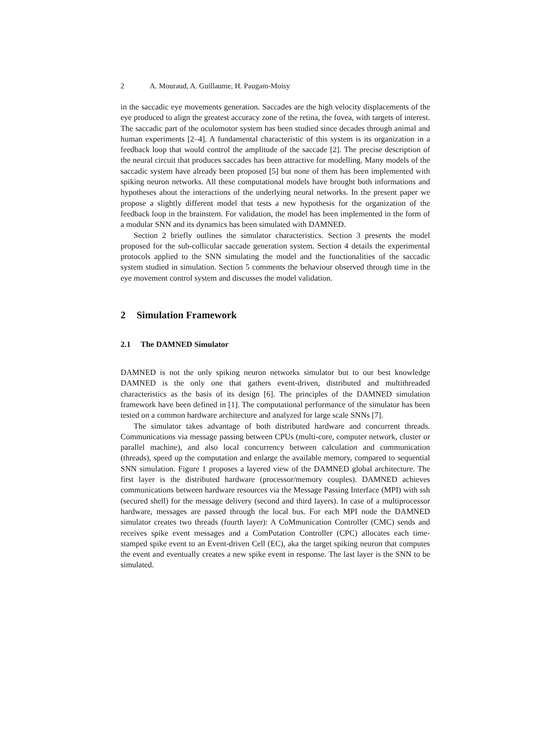2 A. Mouraud, A. Guillaume, H. Paugam-Moisy
in the saccadic eye movements generation. Saccades are the high velocity displacements of the eye produced to align the greatest accuracy zone of the retina, the fovea, with targets of interest. The saccadic part of the oculomotor system has been studied since decades through animal and human experiments [2–4]. A fundamental characteristic of this system is its organization in a feedback loop that would control the amplitude of the saccade [2]. The precise description of the neural circuit that produces saccades has been attractive for modelling. Many models of the saccadic system have already been proposed [5] but none of them has been implemented with spiking neuron networks. All these computational models have brought both informations and hypotheses about the interactions of the underlying neural networks. In the present paper we propose a slightly different model that tests a new hypothesis for the organization of the feedback loop in the brainstem. For validation, the model has been implemented in the form of a modular SNN and its dynamics has been simulated with DAMNED.
Section 2 briefly outlines the simulator characteristics. Section 3 presents the model proposed for the sub-collicular saccade generation system. Section 4 details the experimental protocols applied to the SNN simulating the model and the functionalities of the saccadic system studied in simulation. Section 5 comments the behaviour observed through time in the eye movement control system and discusses the model validation.
2 Simulation Framework
2.1 The DAMNED Simulator
DAMNED is not the only spiking neuron networks simulator but to our best knowledge DAMNED is the only one that gathers event-driven, distributed and multithreaded characteristics as the basis of its design [6]. The principles of the DAMNED simulation framework have been defined in [1]. The computational performance of the simulator has been tested on a common hardware architecture and analyzed for large scale SNNs [7].
The simulator takes advantage of both distributed hardware and concurrent threads. Communications via message passing between CPUs (multi-core, computer network, cluster or parallel machine), and also local concurrency between calculation and communication (threads), speed up the computation and enlarge the available memory, compared to sequential SNN simulation. Figure 1 proposes a layered view of the DAMNED global architecture. The first layer is the distributed hardware (processor/memory couples). DAMNED achieves communications between hardware resources via the Message Passing Interface (MPI) with ssh (secured shell) for the message delivery (second and third layers). In case of a multiprocessor hardware, messages are passed through the local bus. For each MPI node the DAMNED simulator creates two threads (fourth layer): A CoMmunication Controller (CMC) sends and receives spike event messages and a ComPutation Controller (CPC) allocates each time-stamped spike event to an Event-driven Cell (EC), aka the target spiking neuron that computes the event and eventually creates a new spike event in response. The last layer is the SNN to be simulated.